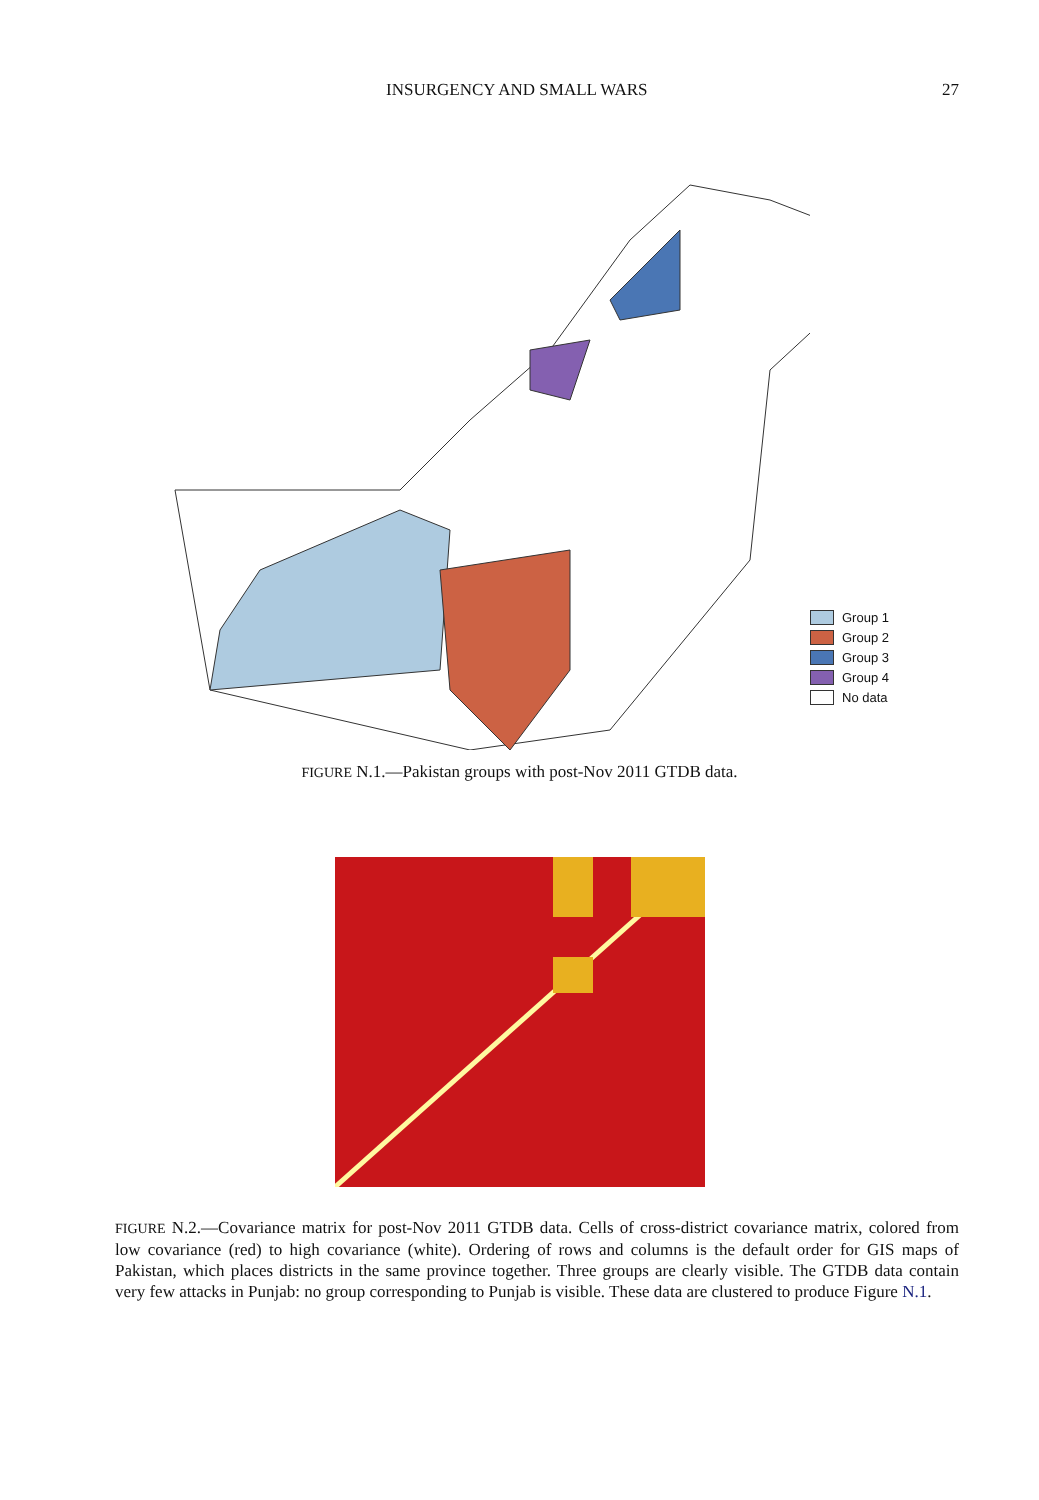INSURGENCY AND SMALL WARS 27
Group 1
Group 2
Group 3
Group 4
No data
FIGURE N.1.—Pakistan groups with post-Nov 2011 GTDB data.
FIGURE N.2.—Covariance matrix for post-Nov 2011 GTDB data. Cells of cross-district covariance matrix, colored from low covariance (red) to high covariance (white). Ordering of rows and columns is the default order for GIS maps of Pakistan, which places districts in the same province together. Three groups are clearly visible. The GTDB data contain very few attacks in Punjab: no group corresponding to Punjab is visible. These data are clustered to produce Figure N.1.